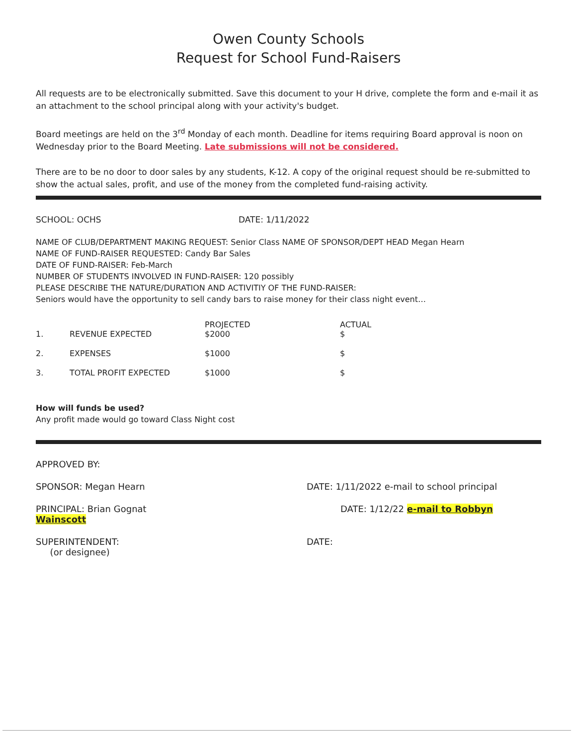Owen County Schools
Request for School Fund-Raisers
All requests are to be electronically submitted. Save this document to your H drive, complete the form and e-mail it as an attachment to the school principal along with your activity's budget.
Board meetings are held on the 3<sup>rd</sup> Monday of each month. Deadline for items requiring Board approval is noon on Wednesday prior to the Board Meeting. Late submissions will not be considered.
There are to be no door to door sales by any students, K-12. A copy of the original request should be re-submitted to show the actual sales, profit, and use of the money from the completed fund-raising activity.
SCHOOL: OCHS DATE: 1/11/2022
NAME OF CLUB/DEPARTMENT MAKING REQUEST: Senior Class NAME OF SPONSOR/DEPT HEAD Megan Hearn
NAME OF FUND-RAISER REQUESTED: Candy Bar Sales
DATE OF FUND-RAISER: Feb-March
NUMBER OF STUDENTS INVOLVED IN FUND-RAISER: 120 possibly
PLEASE DESCRIBE THE NATURE/DURATION AND ACTIVITIY OF THE FUND-RAISER:
Seniors would have the opportunity to sell candy bars to raise money for their class night event…
| 1. | REVENUE EXPECTED | PROJECTED $2000 | ACTUAL $ |
| 2. | EXPENSES | $1000 | $ |
| 3. | TOTAL PROFIT EXPECTED | $1000 | $ |
How will funds be used?
Any profit made would go toward Class Night cost
APPROVED BY:
SPONSOR: Megan Hearn DATE: 1/11/2022 e-mail to school principal
PRINCIPAL: Brian Gognat
Wainscott
DATE: 1/12/22 e-mail to Robbyn
SUPERINTENDENT:
(or designee)
DATE: